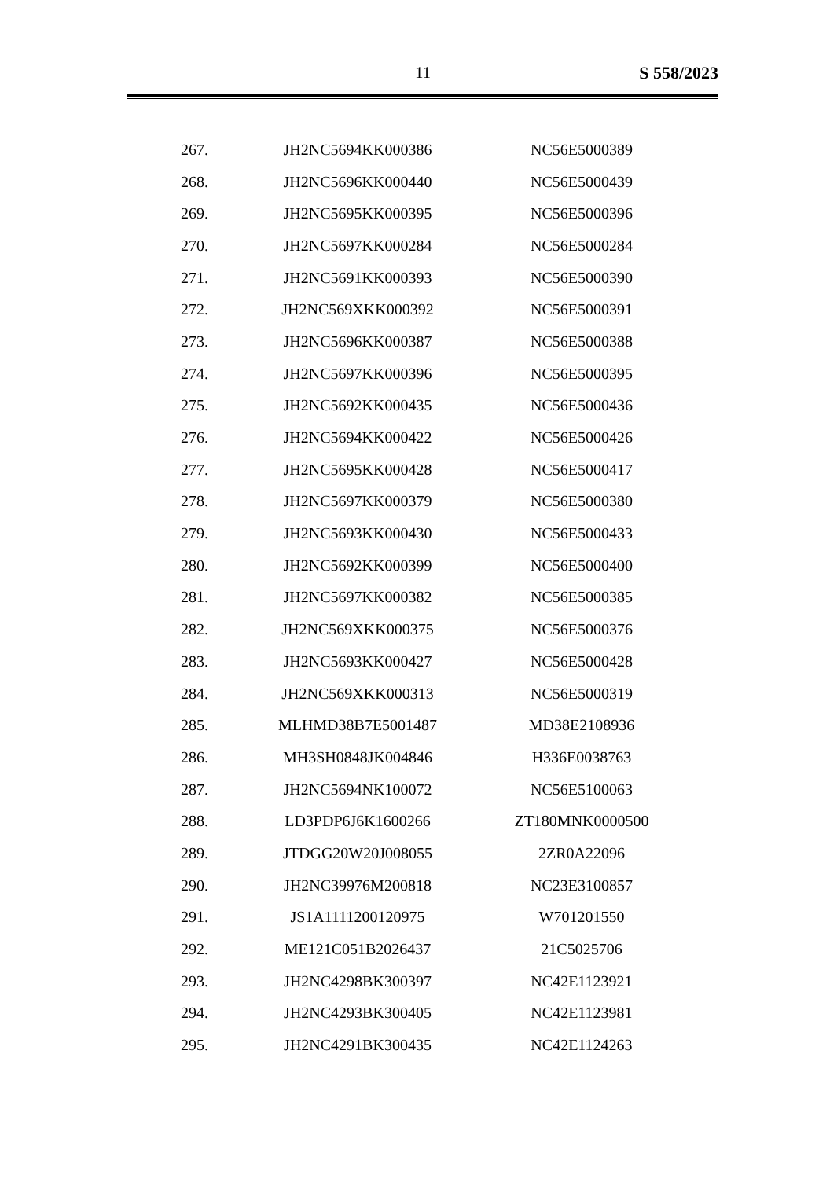11
S 558/2023
| 267. | JH2NC5694KK000386 | NC56E5000389 |
| 268. | JH2NC5696KK000440 | NC56E5000439 |
| 269. | JH2NC5695KK000395 | NC56E5000396 |
| 270. | JH2NC5697KK000284 | NC56E5000284 |
| 271. | JH2NC5691KK000393 | NC56E5000390 |
| 272. | JH2NC569XKK000392 | NC56E5000391 |
| 273. | JH2NC5696KK000387 | NC56E5000388 |
| 274. | JH2NC5697KK000396 | NC56E5000395 |
| 275. | JH2NC5692KK000435 | NC56E5000436 |
| 276. | JH2NC5694KK000422 | NC56E5000426 |
| 277. | JH2NC5695KK000428 | NC56E5000417 |
| 278. | JH2NC5697KK000379 | NC56E5000380 |
| 279. | JH2NC5693KK000430 | NC56E5000433 |
| 280. | JH2NC5692KK000399 | NC56E5000400 |
| 281. | JH2NC5697KK000382 | NC56E5000385 |
| 282. | JH2NC569XKK000375 | NC56E5000376 |
| 283. | JH2NC5693KK000427 | NC56E5000428 |
| 284. | JH2NC569XKK000313 | NC56E5000319 |
| 285. | MLHMD38B7E5001487 | MD38E2108936 |
| 286. | MH3SH0848JK004846 | H336E0038763 |
| 287. | JH2NC5694NK100072 | NC56E5100063 |
| 288. | LD3PDP6J6K1600266 | ZT180MNK0000500 |
| 289. | JTDGG20W20J008055 | 2ZR0A22096 |
| 290. | JH2NC39976M200818 | NC23E3100857 |
| 291. | JS1A1111200120975 | W701201550 |
| 292. | ME121C051B2026437 | 21C5025706 |
| 293. | JH2NC4298BK300397 | NC42E1123921 |
| 294. | JH2NC4293BK300405 | NC42E1123981 |
| 295. | JH2NC4291BK300435 | NC42E1124263 |